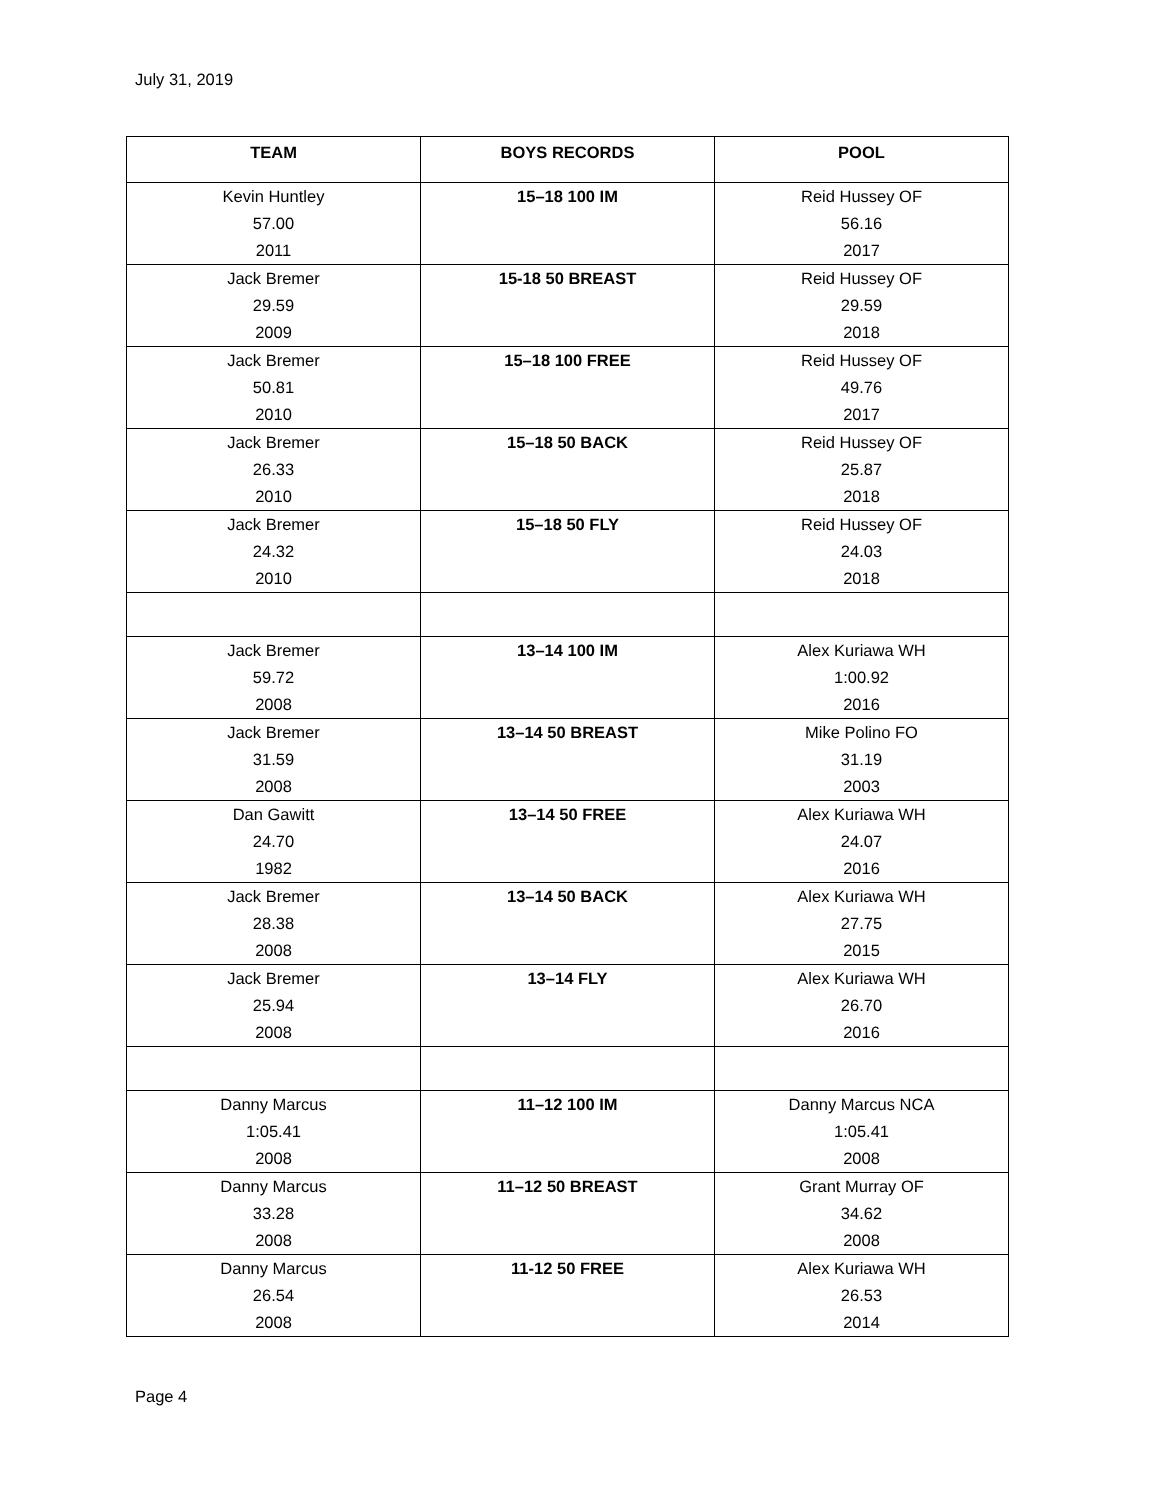July 31, 2019
| TEAM | BOYS RECORDS | POOL |
| --- | --- | --- |
| Kevin Huntley 57.00 2011 | 15–18 100 IM | Reid Hussey OF 56.16 2017 |
| Jack Bremer 29.59 2009 | 15-18 50 BREAST | Reid Hussey OF 29.59 2018 |
| Jack Bremer 50.81 2010 | 15–18 100 FREE | Reid Hussey OF 49.76 2017 |
| Jack Bremer 26.33 2010 | 15–18 50 BACK | Reid Hussey OF 25.87 2018 |
| Jack Bremer 24.32 2010 | 15–18 50 FLY | Reid Hussey OF 24.03 2018 |
| Jack Bremer 59.72 2008 | 13–14 100 IM | Alex Kuriawa WH 1:00.92 2016 |
| Jack Bremer 31.59 2008 | 13–14 50 BREAST | Mike Polino FO 31.19 2003 |
| Dan Gawitt 24.70 1982 | 13–14 50 FREE | Alex Kuriawa WH 24.07 2016 |
| Jack Bremer 28.38 2008 | 13–14 50 BACK | Alex Kuriawa WH 27.75 2015 |
| Jack Bremer 25.94 2008 | 13–14 FLY | Alex Kuriawa WH 26.70 2016 |
| Danny Marcus 1:05.41 2008 | 11–12 100 IM | Danny Marcus NCA 1:05.41 2008 |
| Danny Marcus 33.28 2008 | 11–12 50 BREAST | Grant Murray OF 34.62 2008 |
| Danny Marcus 26.54 2008 | 11-12 50 FREE | Alex Kuriawa WH 26.53 2014 |
Page 4